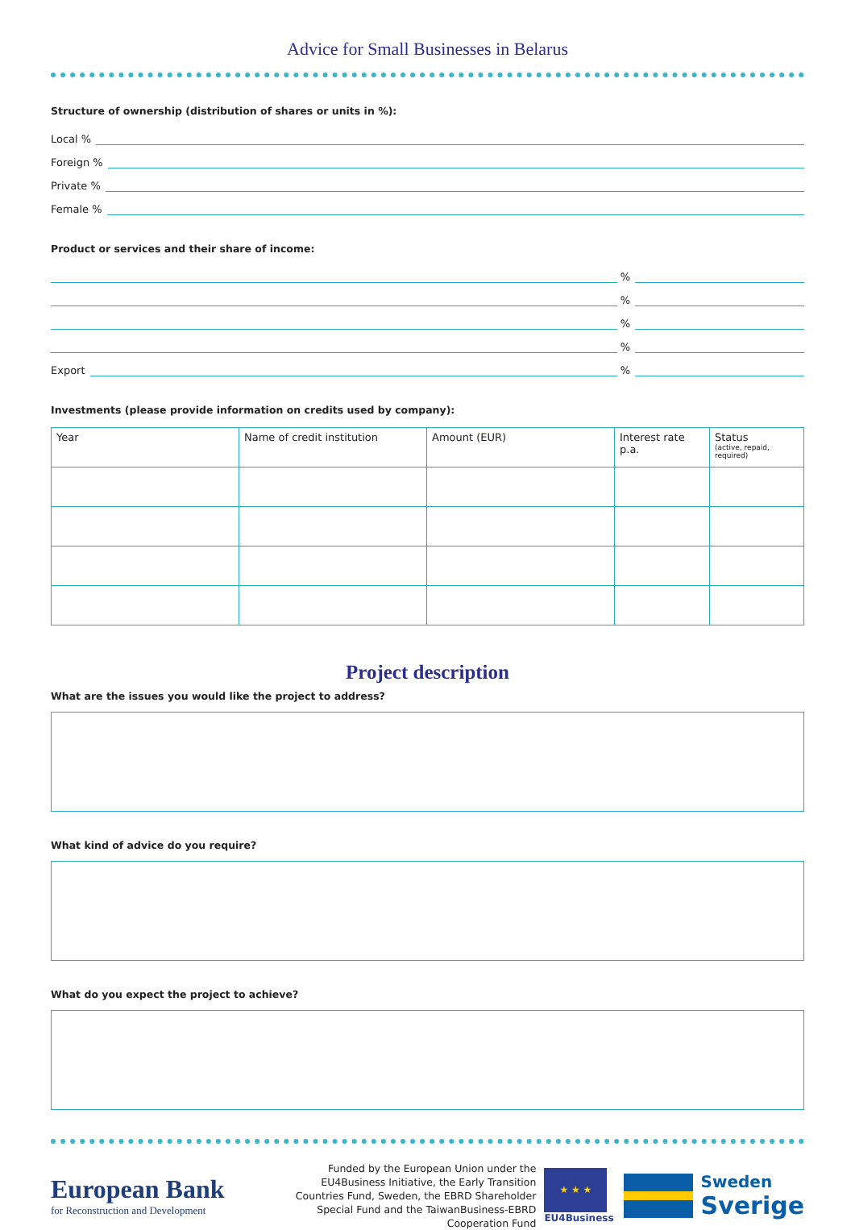Advice for Small Businesses in Belarus
Structure of ownership (distribution of shares or units in %):
Local %
Foreign %
Private %
Female %
Product or services and their share of income:
%
%
%
%
Export %
Investments (please provide information on credits used by company):
| Year | Name of credit institution | Amount (EUR) | Interest rate p.a. | Status (active, repaid, required) |
| --- | --- | --- | --- | --- |
Project description
What are the issues you would like the project to address?
What kind of advice do you require?
What do you expect the project to achieve?
European Bank
for Reconstruction and Development
Funded by the European Union under the EU4Business Initiative, the Early Transition Countries Fund, Sweden, the EBRD Shareholder Special Fund and the TaiwanBusiness-EBRD Cooperation Fund
★ ★ ★
EU4Business
Sweden
Sverige